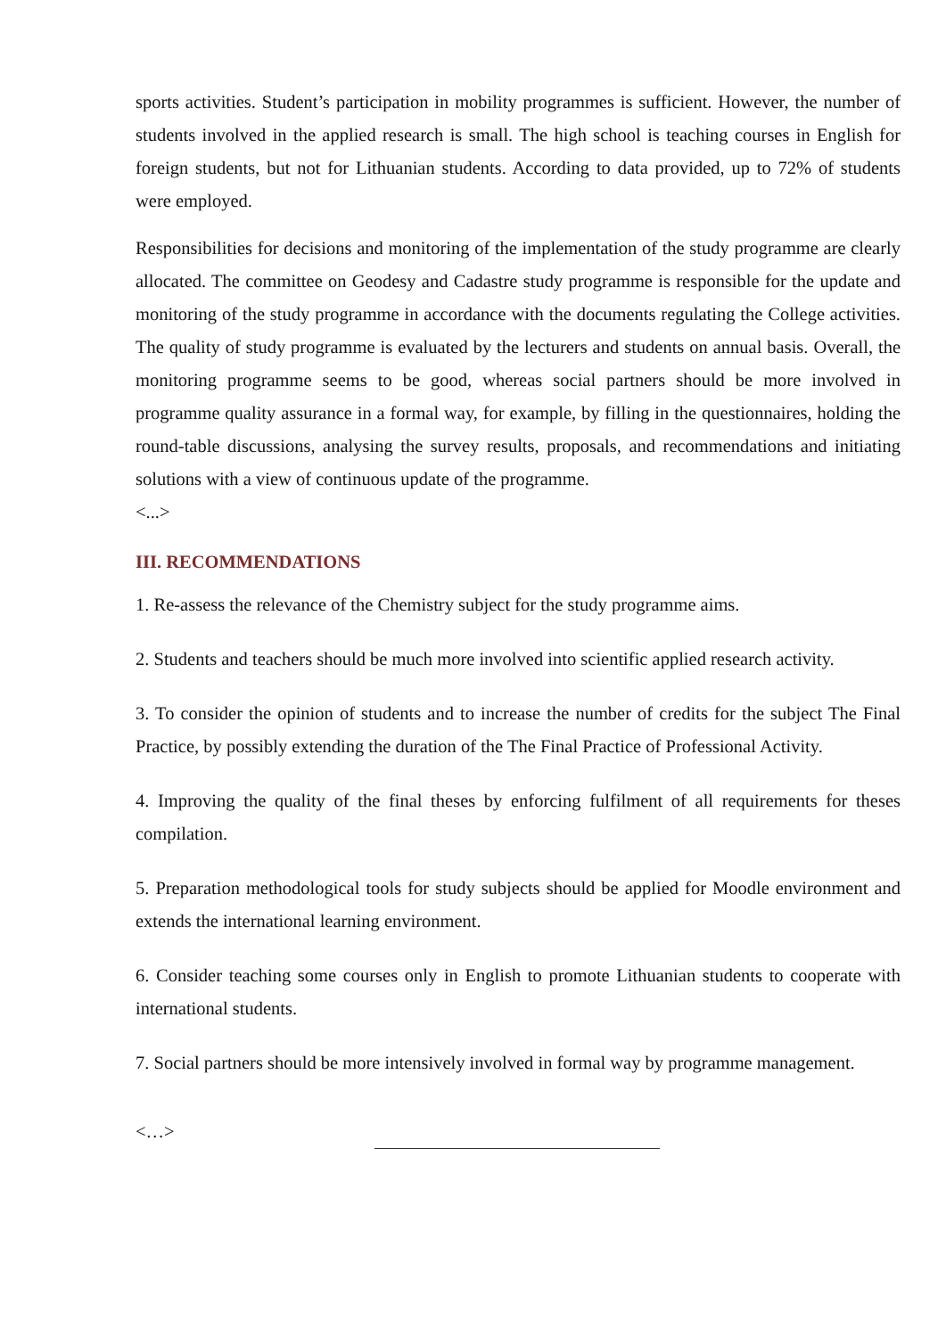sports activities. Student’s participation in mobility programmes is sufficient. However, the number of students involved in the applied research is small. The high school is teaching courses in English for foreign students, but not for Lithuanian students. According to data provided, up to 72% of students were employed.
Responsibilities for decisions and monitoring of the implementation of the study programme are clearly allocated. The committee on Geodesy and Cadastre study programme is responsible for the update and monitoring of the study programme in accordance with the documents regulating the College activities. The quality of study programme is evaluated by the lecturers and students on annual basis. Overall, the monitoring programme seems to be good, whereas social partners should be more involved in programme quality assurance in a formal way, for example, by filling in the questionnaires, holding the round-table discussions, analysing the survey results, proposals, and recommendations and initiating solutions with a view of continuous update of the programme.
<...>
III. RECOMMENDATIONS
1. Re-assess the relevance of the Chemistry subject for the study programme aims.
2. Students and teachers should be much more involved into scientific applied research activity.
3. To consider the opinion of students and to increase the number of credits for the subject The Final Practice, by possibly extending the duration of the The Final Practice of Professional Activity.
4. Improving the quality of the final theses by enforcing fulfilment of all requirements for theses compilation.
5. Preparation methodological tools for study subjects should be applied for Moodle environment and extends the international learning environment.
6. Consider teaching some courses only in English to promote Lithuanian students to cooperate with international students.
7. Social partners should be more intensively involved in formal way by programme management.
<…>